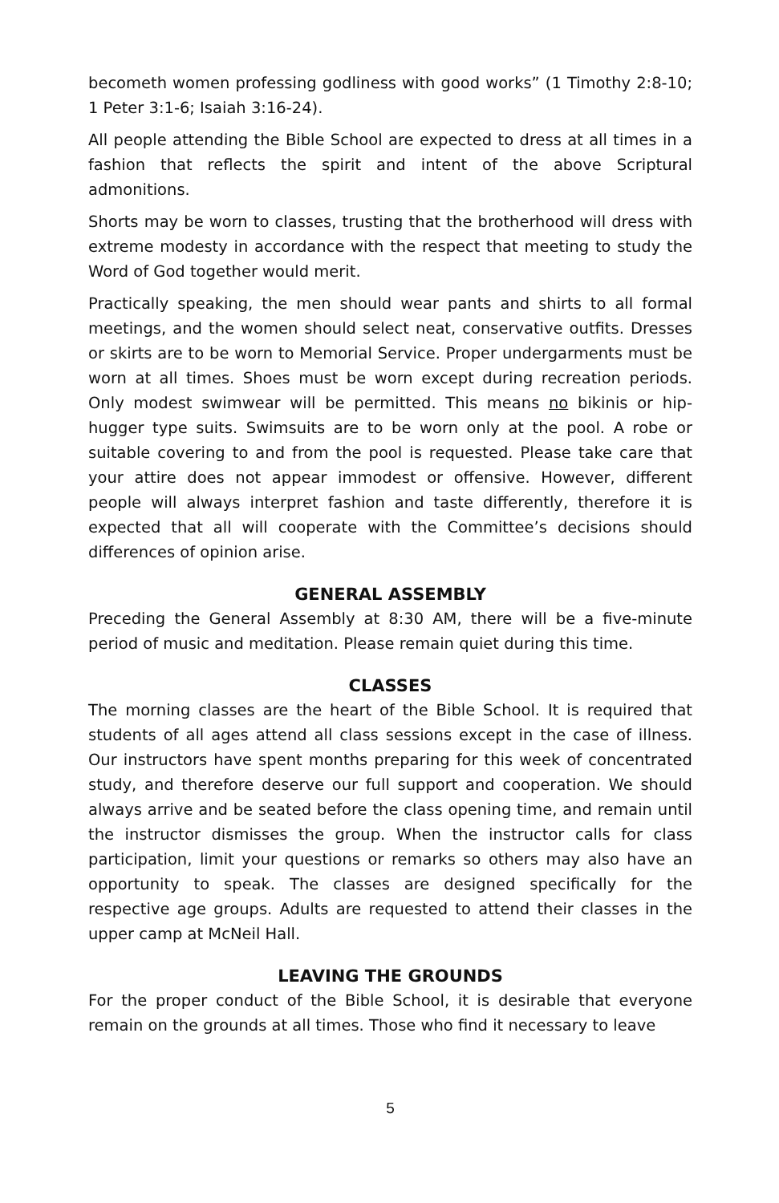becometh women professing godliness with good works” (1 Timothy 2:8-10; 1 Peter 3:1-6; Isaiah 3:16-24).
All people attending the Bible School are expected to dress at all times in a fashion that reflects the spirit and intent of the above Scriptural admonitions.
Shorts may be worn to classes, trusting that the brotherhood will dress with extreme modesty in accordance with the respect that meeting to study the Word of God together would merit.
Practically speaking, the men should wear pants and shirts to all formal meetings, and the women should select neat, conservative outfits. Dresses or skirts are to be worn to Memorial Service. Proper undergarments must be worn at all times. Shoes must be worn except during recreation periods. Only modest swimwear will be permitted. This means no bikinis or hip-hugger type suits. Swimsuits are to be worn only at the pool. A robe or suitable covering to and from the pool is requested. Please take care that your attire does not appear immodest or offensive. However, different people will always interpret fashion and taste differently, therefore it is expected that all will cooperate with the Committee’s decisions should differences of opinion arise.
GENERAL ASSEMBLY
Preceding the General Assembly at 8:30 AM, there will be a five-minute period of music and meditation. Please remain quiet during this time.
CLASSES
The morning classes are the heart of the Bible School. It is required that students of all ages attend all class sessions except in the case of illness. Our instructors have spent months preparing for this week of concentrated study, and therefore deserve our full support and cooperation. We should always arrive and be seated before the class opening time, and remain until the instructor dismisses the group. When the instructor calls for class participation, limit your questions or remarks so others may also have an opportunity to speak. The classes are designed specifically for the respective age groups. Adults are requested to attend their classes in the upper camp at McNeil Hall.
LEAVING THE GROUNDS
For the proper conduct of the Bible School, it is desirable that everyone remain on the grounds at all times. Those who find it necessary to leave
5